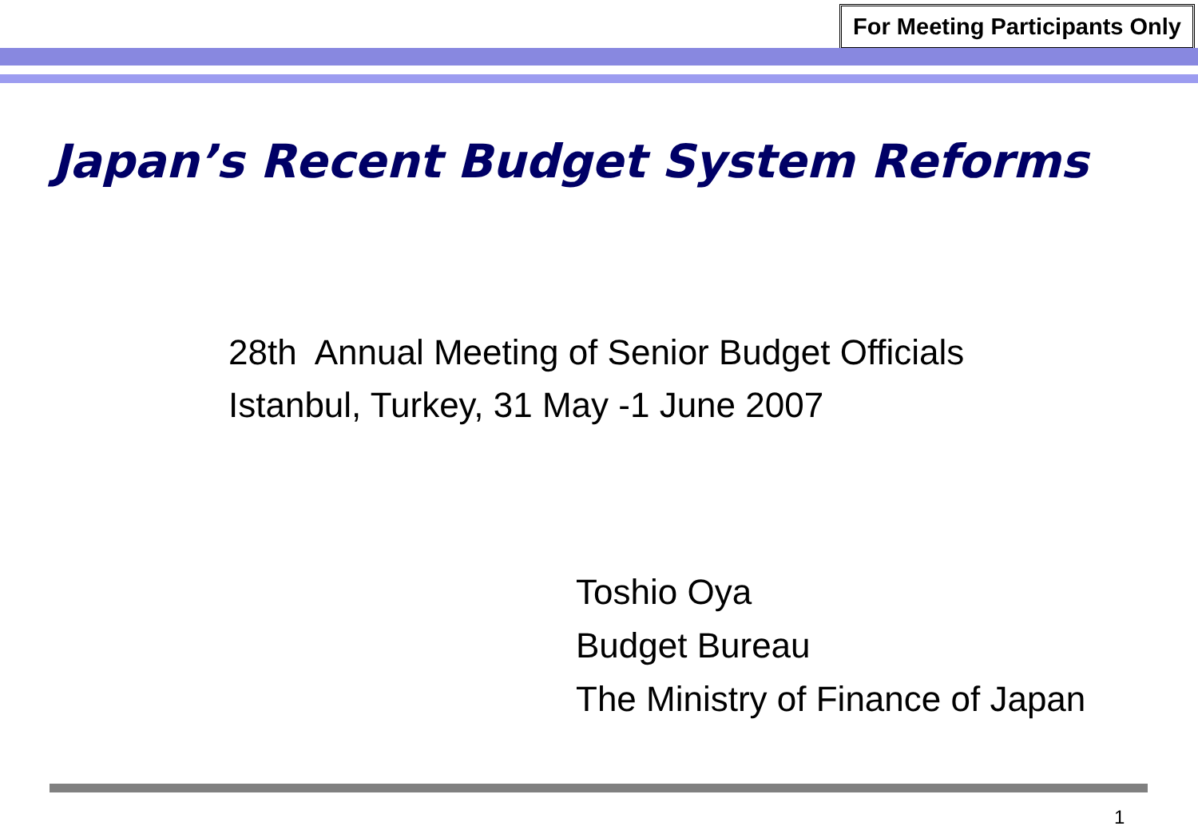For Meeting Participants Only
Japan’s Recent Budget System Reforms
28th Annual Meeting of Senior Budget Officials
Istanbul, Turkey, 31 May -1 June 2007
Toshio Oya
Budget Bureau
The Ministry of Finance of Japan
1